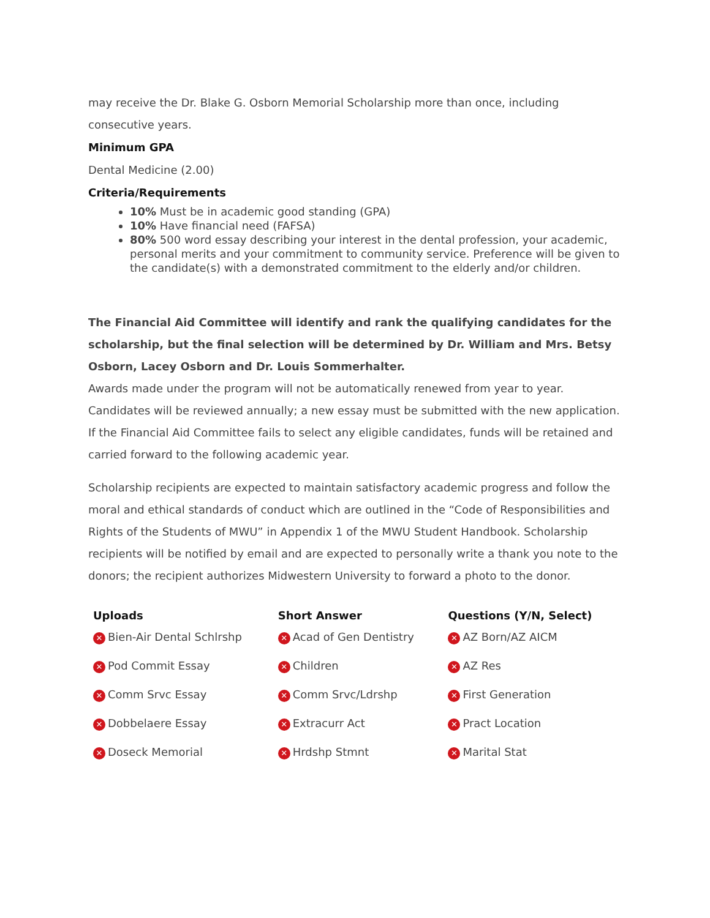may receive the Dr. Blake G. Osborn Memorial Scholarship more than once, including consecutive years.
Minimum GPA
Dental Medicine (2.00)
Criteria/Requirements
10% Must be in academic good standing (GPA)
10% Have financial need (FAFSA)
80% 500 word essay describing your interest in the dental profession, your academic, personal merits and your commitment to community service. Preference will be given to the candidate(s) with a demonstrated commitment to the elderly and/or children.
The Financial Aid Committee will identify and rank the qualifying candidates for the scholarship, but the final selection will be determined by Dr. William and Mrs. Betsy Osborn, Lacey Osborn and Dr. Louis Sommerhalter.
Awards made under the program will not be automatically renewed from year to year. Candidates will be reviewed annually; a new essay must be submitted with the new application. If the Financial Aid Committee fails to select any eligible candidates, funds will be retained and carried forward to the following academic year.
Scholarship recipients are expected to maintain satisfactory academic progress and follow the moral and ethical standards of conduct which are outlined in the “Code of Responsibilities and Rights of the Students of MWU” in Appendix 1 of the MWU Student Handbook. Scholarship recipients will be notified by email and are expected to personally write a thank you note to the donors; the recipient authorizes Midwestern University to forward a photo to the donor.
| Uploads | Short Answer | Questions (Y/N, Select) |
| --- | --- | --- |
| ✕ Bien-Air Dental Schlrshp | ✕ Acad of Gen Dentistry | ✕ AZ Born/AZ AICM |
| ✕ Pod Commit Essay | ✕ Children | ✕ AZ Res |
| ✕ Comm Srvc Essay | ✕ Comm Srvc/Ldrshp | ✕ First Generation |
| ✕ Dobbelaere Essay | ✕ Extracurr Act | ✕ Pract Location |
| ✕ Doseck Memorial | ✕ Hrdshp Stmnt | ✕ Marital Stat |